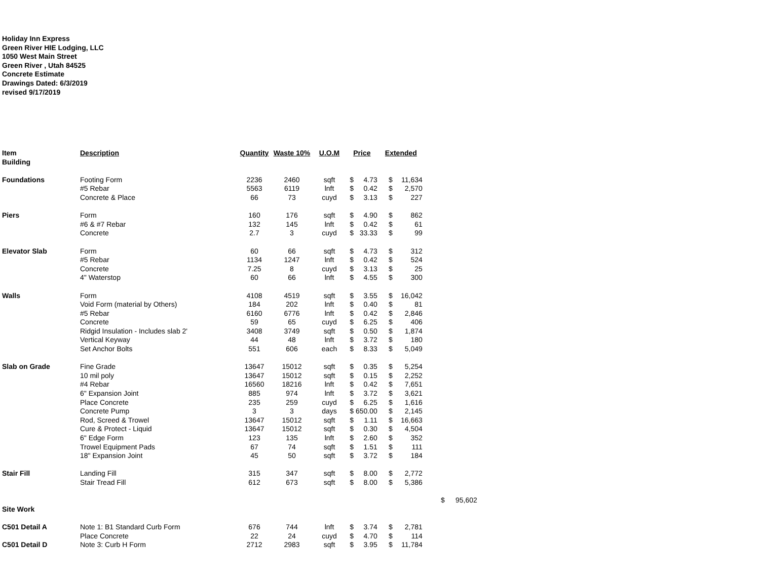Holiday Inn Express
Green River HIE Lodging, LLC
1050 West Main Street
Green River , Utah 84525
Concrete Estimate
Drawings Dated: 6/3/2019
revised 9/17/2019
| Item | Description | Quantity | Waste 10% | U.O.M | Price | | Extended | | | |
| Building | | | | | | | | | | |
| Foundations | Footing Form | 2236 | 2460 | sqft | $ | 4.73 | $ | 11,634 | | |
| | #5 Rebar | 5563 | 6119 | lnft | $ | 0.42 | $ | 2,570 | | |
| | Concrete & Place | 66 | 73 | cuyd | $ | 3.13 | $ | 227 | | |
| Piers | Form | 160 | 176 | sqft | $ | 4.90 | $ | 862 | | |
| | #6 & #7 Rebar | 132 | 145 | lnft | $ | 0.42 | $ | 61 | | |
| | Concrete | 2.7 | 3 | cuyd | $ | 33.33 | $ | 99 | | |
| Elevator Slab | Form | 60 | 66 | sqft | $ | 4.73 | $ | 312 | | |
| | #5 Rebar | 1134 | 1247 | lnft | $ | 0.42 | $ | 524 | | |
| | Concrete | 7.25 | 8 | cuyd | $ | 3.13 | $ | 25 | | |
| | 4" Waterstop | 60 | 66 | lnft | $ | 4.55 | $ | 300 | | |
| Walls | Form | 4108 | 4519 | sqft | $ | 3.55 | $ | 16,042 | | |
| | Void Form (material by Others) | 184 | 202 | lnft | $ | 0.40 | $ | 81 | | |
| | #5 Rebar | 6160 | 6776 | lnft | $ | 0.42 | $ | 2,846 | | |
| | Concrete | 59 | 65 | cuyd | $ | 6.25 | $ | 406 | | |
| | Ridgid Insulation - Includes slab 2' | 3408 | 3749 | sqft | $ | 0.50 | $ | 1,874 | | |
| | Vertical Keyway | 44 | 48 | lnft | $ | 3.72 | $ | 180 | | |
| | Set Anchor Bolts | 551 | 606 | each | $ | 8.33 | $ | 5,049 | | |
| Slab on Grade | Fine Grade | 13647 | 15012 | sqft | $ | 0.35 | $ | 5,254 | | |
| | 10 mil poly | 13647 | 15012 | sqft | $ | 0.15 | $ | 2,252 | | |
| | #4 Rebar | 16560 | 18216 | lnft | $ | 0.42 | $ | 7,651 | | |
| | 6" Expansion Joint | 885 | 974 | lnft | $ | 3.72 | $ | 3,621 | | |
| | Place Concrete | 235 | 259 | cuyd | $ | 6.25 | $ | 1,616 | | |
| | Concrete Pump | 3 | 3 | days | $ | 650.00 | $ | 2,145 | | |
| | Rod, Screed & Trowel | 13647 | 15012 | sqft | $ | 1.11 | $ | 16,663 | | |
| | Cure & Protect - Liquid | 13647 | 15012 | sqft | $ | 0.30 | $ | 4,504 | | |
| | 6" Edge Form | 123 | 135 | lnft | $ | 2.60 | $ | 352 | | |
| | Trowel Equipment Pads | 67 | 74 | sqft | $ | 1.51 | $ | 111 | | |
| | 18" Expansion Joint | 45 | 50 | sqft | $ | 3.72 | $ | 184 | | |
| Stair Fill | Landing Fill | 315 | 347 | sqft | $ | 8.00 | $ | 2,772 | | |
| | Stair Tread Fill | 612 | 673 | sqft | $ | 8.00 | $ | 5,386 | | |
| | | | | | | | | | $ | 95,602 |
| Site Work | | | | | | | | | | |
| C501 Detail A | Note 1: B1 Standard Curb Form | 676 | 744 | lnft | $ | 3.74 | $ | 2,781 | | |
| | Place Concrete | 22 | 24 | cuyd | $ | 4.70 | $ | 114 | | |
| C501 Detail D | Note 3: Curb H Form | 2712 | 2983 | sqft | $ | 3.95 | $ | 11,784 | | |